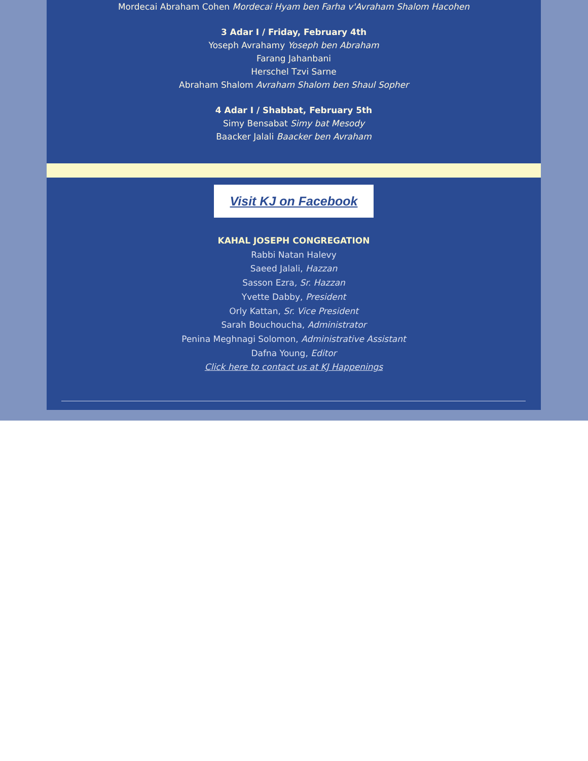Mordecai Abraham Cohen Mordecai Hyam ben Farha v'Avraham Shalom Hacohen
3 Adar I / Friday, February 4th
Yoseph Avrahamy Yoseph ben Abraham
Farang Jahanbani
Herschel Tzvi Sarne
Abraham Shalom Avraham Shalom ben Shaul Sopher
4 Adar I / Shabbat, February 5th
Simy Bensabat Simy bat Mesody
Baacker Jalali Baacker ben Avraham
Visit KJ on Facebook
KAHAL JOSEPH CONGREGATION
Rabbi Natan Halevy
Saeed Jalali, Hazzan
Sasson Ezra, Sr. Hazzan
Yvette Dabby, President
Orly Kattan, Sr. Vice President
Sarah Bouchoucha, Administrator
Penina Meghnagi Solomon, Administrative Assistant
Dafna Young, Editor
Click here to contact us at KJ Happenings